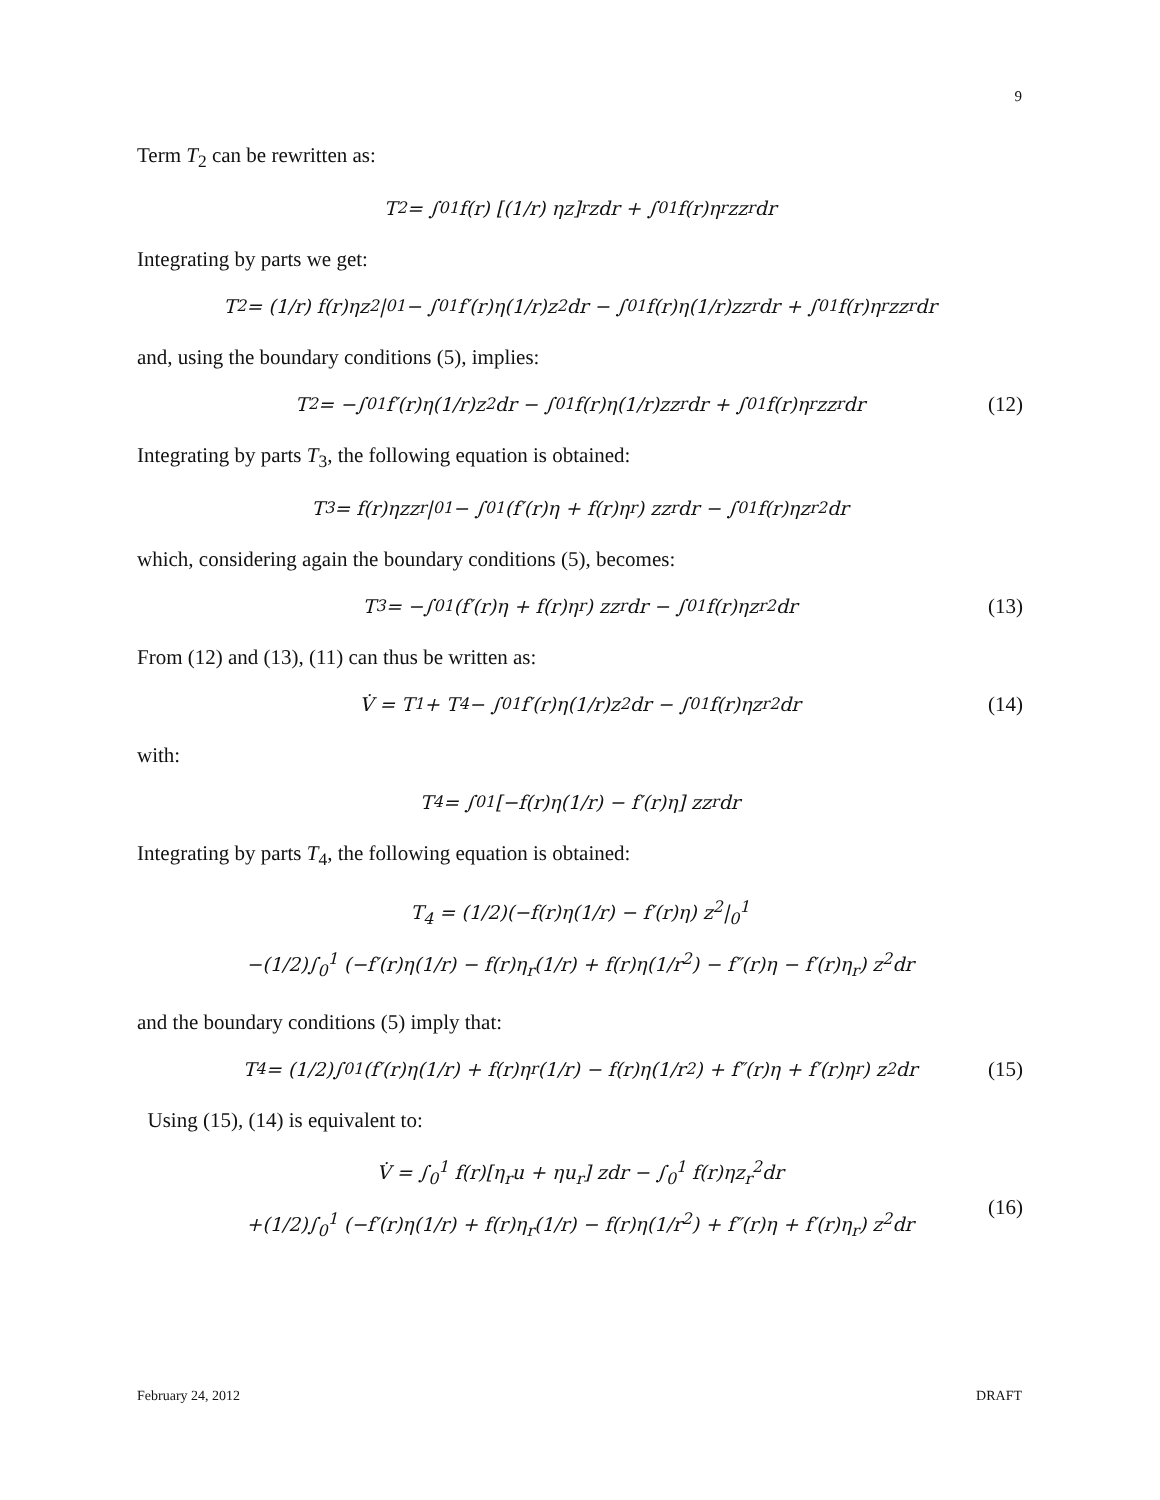9
Term T<sub>2</sub> can be rewritten as:
T<sub>2</sub> = ∫<sub>0</sub><sup>1</sup> f(r) [(1/r) ηz]<sub>r</sub> zdr + ∫<sub>0</sub><sup>1</sup> f(r)η<sub>r</sub>zz<sub>r</sub>dr
Integrating by parts we get:
T<sub>2</sub> = (1/r) f(r)ηz<sup>2</sup>|<sub>0</sub><sup>1</sup> − ∫<sub>0</sub><sup>1</sup> f′(r)η(1/r)z<sup>2</sup>dr − ∫<sub>0</sub><sup>1</sup> f(r)η(1/r)zz<sub>r</sub>dr + ∫<sub>0</sub><sup>1</sup> f(r)η<sub>r</sub>zz<sub>r</sub>dr
and, using the boundary conditions (5), implies:
T<sub>2</sub> = −∫<sub>0</sub><sup>1</sup> f′(r)η(1/r)z<sup>2</sup>dr − ∫<sub>0</sub><sup>1</sup> f(r)η(1/r)zz<sub>r</sub>dr + ∫<sub>0</sub><sup>1</sup> f(r)η<sub>r</sub>zz<sub>r</sub>dr (12)
Integrating by parts T<sub>3</sub>, the following equation is obtained:
T<sub>3</sub> = f(r)ηzz<sub>r</sub>|<sub>0</sub><sup>1</sup> − ∫<sub>0</sub><sup>1</sup> (f′(r)η + f(r)η<sub>r</sub>) zz<sub>r</sub>dr − ∫<sub>0</sub><sup>1</sup> f(r)ηz<sub>r</sub><sup>2</sup>dr
which, considering again the boundary conditions (5), becomes:
T<sub>3</sub> = −∫<sub>0</sub><sup>1</sup> (f′(r)η + f(r)η<sub>r</sub>) zz<sub>r</sub>dr − ∫<sub>0</sub><sup>1</sup> f(r)ηz<sub>r</sub><sup>2</sup>dr (13)
From (12) and (13), (11) can thus be written as:
V̇ = T<sub>1</sub> + T<sub>4</sub> − ∫<sub>0</sub><sup>1</sup> f′(r)η(1/r)z<sup>2</sup>dr − ∫<sub>0</sub><sup>1</sup> f(r)ηz<sub>r</sub><sup>2</sup>dr (14)
with:
T<sub>4</sub> = ∫<sub>0</sub><sup>1</sup> [−f(r)η(1/r) − f′(r)η] zz<sub>r</sub>dr
Integrating by parts T<sub>4</sub>, the following equation is obtained:
T<sub>4</sub> = (1/2)(−f(r)η(1/r) − f′(r)η) z<sup>2</sup>|<sub>0</sub><sup>1</sup>
−(1/2)∫<sub>0</sub><sup>1</sup> (−f′(r)η(1/r) − f(r)η<sub>r</sub>(1/r) + f(r)η(1/r<sup>2</sup>) − f″(r)η − f′(r)η<sub>r</sub>) z<sup>2</sup>dr
and the boundary conditions (5) imply that:
T<sub>4</sub> = (1/2)∫<sub>0</sub><sup>1</sup> (f′(r)η(1/r) + f(r)η<sub>r</sub>(1/r) − f(r)η(1/r<sup>2</sup>) + f″(r)η + f′(r)η<sub>r</sub>) z<sup>2</sup>dr (15)
Using (15), (14) is equivalent to:
V̇ = ∫<sub>0</sub><sup>1</sup> f(r)[η<sub>r</sub>u + ηu<sub>r</sub>] zdr − ∫<sub>0</sub><sup>1</sup> f(r)ηz<sub>r</sub><sup>2</sup>dr
+(1/2)∫<sub>0</sub><sup>1</sup> (−f′(r)η(1/r) + f(r)η<sub>r</sub>(1/r) − f(r)η(1/r<sup>2</sup>) + f″(r)η + f′(r)η<sub>r</sub>) z<sup>2</sup>dr
(16)
February 24, 2012 DRAFT